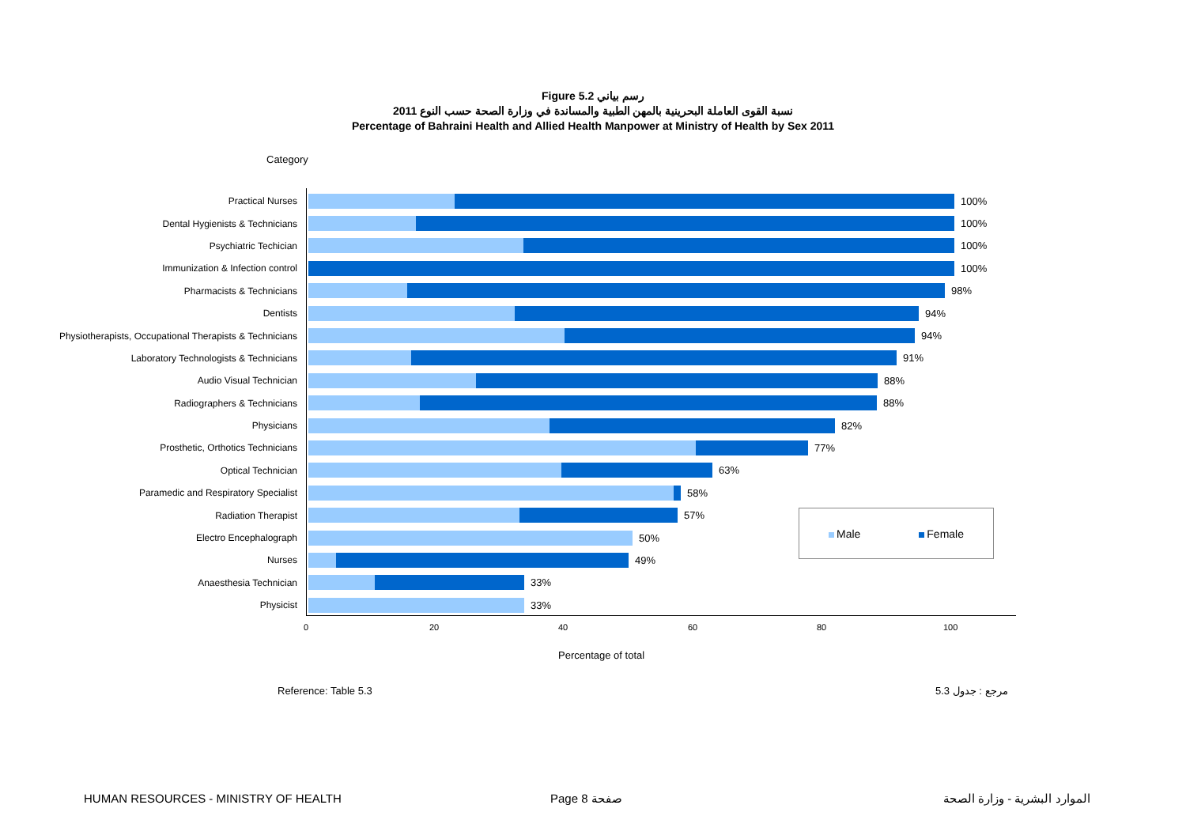Figure 5.2 رسم بياني
نسبة القوى العاملة البحرينية بالمهن الطبية والمساندة في وزارة الصحة حسب النوع 2011
Percentage of Bahraini Health and Allied Health Manpower at Ministry of Health by Sex 2011
Category
Practical Nurses 100%
Dental Hygienists & Technicians 100%
Psychiatric Techician 100%
Immunization & Infection control 100%
Pharmacists & Technicians 98%
Dentists 94%
Physiotherapists, Occupational Therapists & Technicians
94%
Laboratory Technologists & Technicians 91%
Audio Visual Technician 88%
Radiographers & Technicians 88%
Physicians 82%
Prosthetic, Orthotics Technicians 77%
Optical Technician 63%
Paramedic and Respiratory Specialist 58%
Radiation Therapist 57%
Electro Encephalograph 50%
Nurses 49%
Anaesthesia Technician 33%
Physicist 33%
0 20 40 60 80 100
Percentage of total
Male Female
Reference: Table 5.3 مرجع : جدول 5.3
HUMAN RESOURCES - MINISTRY OF HEALTH
Page 8 صفحة الموارد البشرية - وزارة الصحة